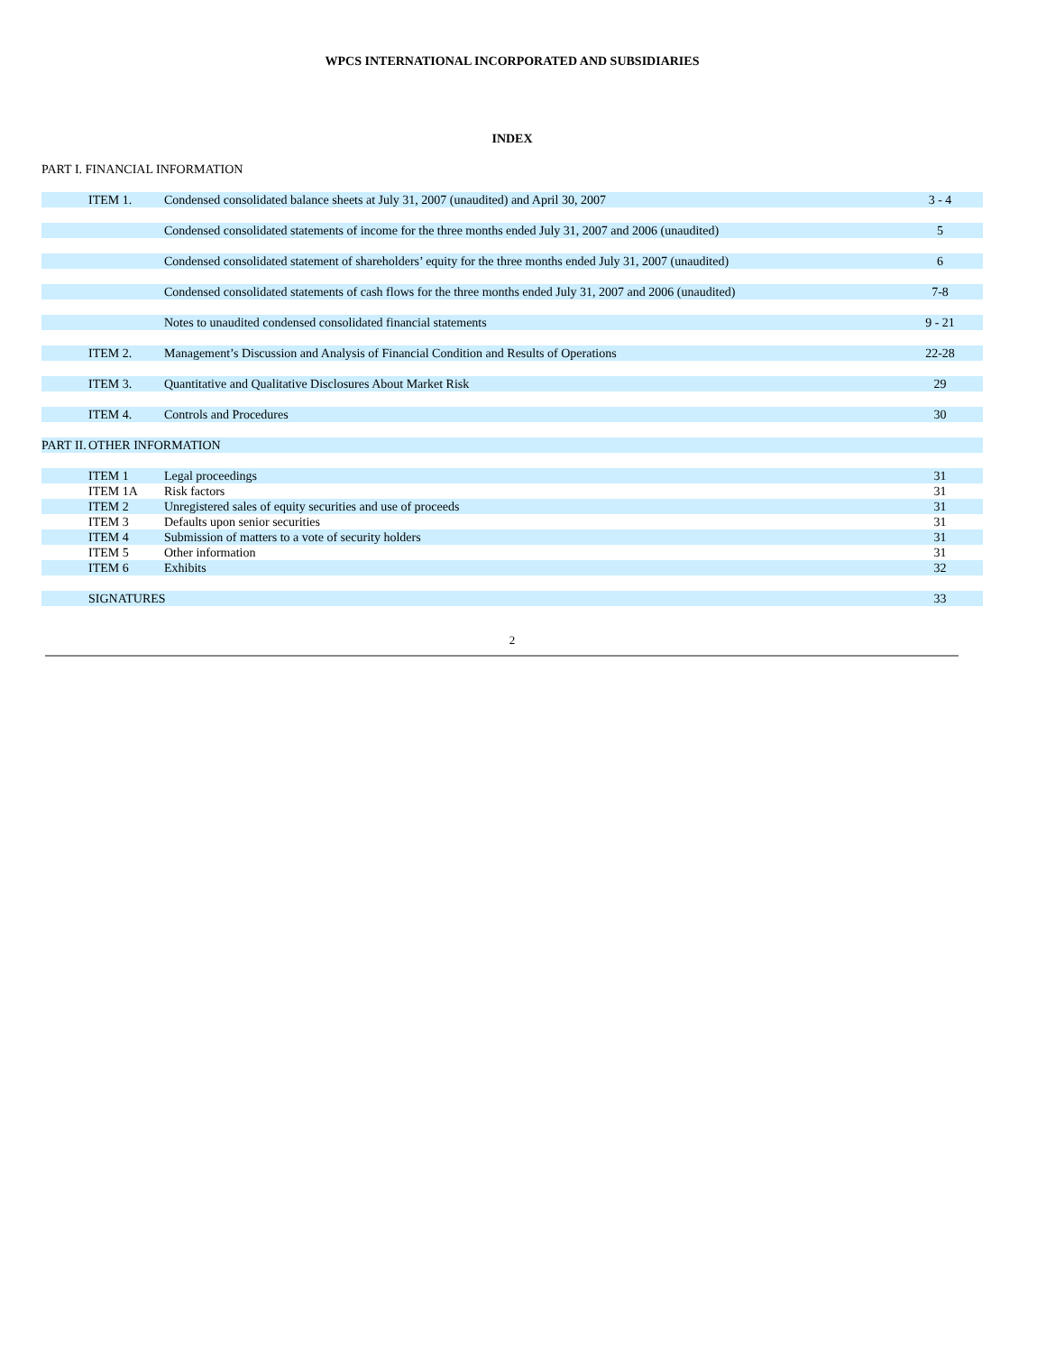WPCS INTERNATIONAL INCORPORATED AND SUBSIDIARIES
INDEX
PART I. FINANCIAL INFORMATION
| | ITEM 1. | Condensed consolidated balance sheets at July 31, 2007 (unaudited) and April 30, 2007 | 3 - 4 |
| | | Condensed consolidated statements of income for the three months ended July 31, 2007 and 2006 (unaudited) | 5 |
| | | Condensed consolidated statement of shareholders’ equity for the three months ended July 31, 2007 (unaudited) | 6 |
| | | Condensed consolidated statements of cash flows for the three months ended July 31, 2007 and 2006 (unaudited) | 7-8 |
| | | Notes to unaudited condensed consolidated financial statements | 9 - 21 |
| | ITEM 2. | Management’s Discussion and Analysis of Financial Condition and Results of Operations | 22-28 |
| | ITEM 3. | Quantitative and Qualitative Disclosures About Market Risk | 29 |
| | ITEM 4. | Controls and Procedures | 30 |
| PART II. | OTHER INFORMATION | | |
| | ITEM 1 | Legal proceedings | 31 |
| | ITEM 1A | Risk factors | 31 |
| | ITEM 2 | Unregistered sales of equity securities and use of proceeds | 31 |
| | ITEM 3 | Defaults upon senior securities | 31 |
| | ITEM 4 | Submission of matters to a vote of security holders | 31 |
| | ITEM 5 | Other information | 31 |
| | ITEM 6 | Exhibits | 32 |
| | SIGNATURES | | 33 |
2